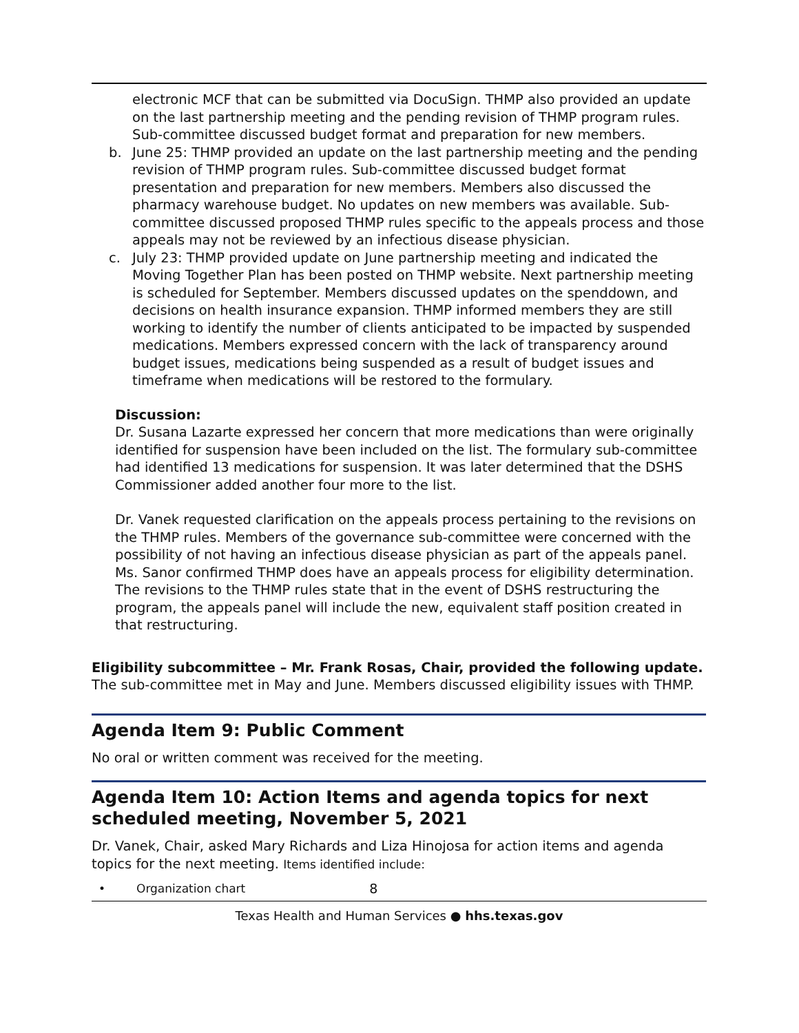electronic MCF that can be submitted via DocuSign. THMP also provided an update on the last partnership meeting and the pending revision of THMP program rules. Sub-committee discussed budget format and preparation for new members.
b. June 25: THMP provided an update on the last partnership meeting and the pending revision of THMP program rules. Sub-committee discussed budget format presentation and preparation for new members. Members also discussed the pharmacy warehouse budget. No updates on new members was available. Sub-committee discussed proposed THMP rules specific to the appeals process and those appeals may not be reviewed by an infectious disease physician.
c. July 23: THMP provided update on June partnership meeting and indicated the Moving Together Plan has been posted on THMP website. Next partnership meeting is scheduled for September. Members discussed updates on the spenddown, and decisions on health insurance expansion. THMP informed members they are still working to identify the number of clients anticipated to be impacted by suspended medications. Members expressed concern with the lack of transparency around budget issues, medications being suspended as a result of budget issues and timeframe when medications will be restored to the formulary.
Discussion:
Dr. Susana Lazarte expressed her concern that more medications than were originally identified for suspension have been included on the list. The formulary sub-committee had identified 13 medications for suspension. It was later determined that the DSHS Commissioner added another four more to the list.
Dr. Vanek requested clarification on the appeals process pertaining to the revisions on the THMP rules. Members of the governance sub-committee were concerned with the possibility of not having an infectious disease physician as part of the appeals panel. Ms. Sanor confirmed THMP does have an appeals process for eligibility determination. The revisions to the THMP rules state that in the event of DSHS restructuring the program, the appeals panel will include the new, equivalent staff position created in that restructuring.
Eligibility subcommittee – Mr. Frank Rosas, Chair, provided the following update.
The sub-committee met in May and June. Members discussed eligibility issues with THMP.
Agenda Item 9: Public Comment
No oral or written comment was received for the meeting.
Agenda Item 10: Action Items and agenda topics for next scheduled meeting, November 5, 2021
Dr. Vanek, Chair, asked Mary Richards and Liza Hinojosa for action items and agenda topics for the next meeting. Items identified include:
• Organization chart 8
Texas Health and Human Services ● hhs.texas.gov